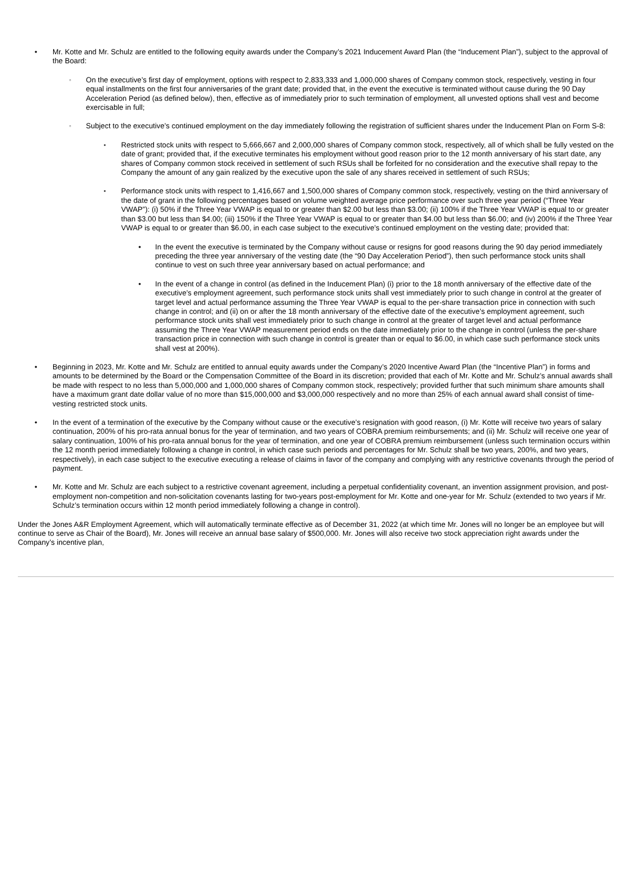• Mr. Kotte and Mr. Schulz are entitled to the following equity awards under the Company’s 2021 Inducement Award Plan (the “Inducement Plan”), subject to the approval of the Board:
◦
On the executive’s first day of employment, options with respect to 2,833,333 and 1,000,000 shares of Company common stock, respectively, vesting in four equal installments on the first four anniversaries of the grant date; provided that, in the event the executive is terminated without cause during the 90 Day Acceleration Period (as defined below), then, effective as of immediately prior to such termination of employment, all unvested options shall vest and become exercisable in full;
◦
Subject to the executive’s continued employment on the day immediately following the registration of sufficient shares under the Inducement Plan on Form S-8:
▪
Restricted stock units with respect to 5,666,667 and 2,000,000 shares of Company common stock, respectively, all of which shall be fully vested on the date of grant; provided that, if the executive terminates his employment without good reason prior to the 12 month anniversary of his start date, any shares of Company common stock received in settlement of such RSUs shall be forfeited for no consideration and the executive shall repay to the Company the amount of any gain realized by the executive upon the sale of any shares received in settlement of such RSUs;
▪
Performance stock units with respect to 1,416,667 and 1,500,000 shares of Company common stock, respectively, vesting on the third anniversary of the date of grant in the following percentages based on volume weighted average price performance over such three year period (“Three Year VWAP”): (i) 50% if the Three Year VWAP is equal to or greater than $2.00 but less than $3.00; (ii) 100% if the Three Year VWAP is equal to or greater than $3.00 but less than $4.00; (iii) 150% if the Three Year VWAP is equal to or greater than $4.00 but less than $6.00; and (iv) 200% if the Three Year VWAP is equal to or greater than $6.00, in each case subject to the executive’s continued employment on the vesting date; provided that:
• In the event the executive is terminated by the Company without cause or resigns for good reasons during the 90 day period immediately preceding the three year anniversary of the vesting date (the “90 Day Acceleration Period”), then such performance stock units shall continue to vest on such three year anniversary based on actual performance; and
• In the event of a change in control (as defined in the Inducement Plan) (i) prior to the 18 month anniversary of the effective date of the executive’s employment agreement, such performance stock units shall vest immediately prior to such change in control at the greater of target level and actual performance assuming the Three Year VWAP is equal to the per-share transaction price in connection with such change in control; and (ii) on or after the 18 month anniversary of the effective date of the executive’s employment agreement, such performance stock units shall vest immediately prior to such change in control at the greater of target level and actual performance assuming the Three Year VWAP measurement period ends on the date immediately prior to the change in control (unless the per-share transaction price in connection with such change in control is greater than or equal to $6.00, in which case such performance stock units shall vest at 200%).
• Beginning in 2023, Mr. Kotte and Mr. Schulz are entitled to annual equity awards under the Company’s 2020 Incentive Award Plan (the “Incentive Plan”) in forms and amounts to be determined by the Board or the Compensation Committee of the Board in its discretion; provided that each of Mr. Kotte and Mr. Schulz’s annual awards shall be made with respect to no less than 5,000,000 and 1,000,000 shares of Company common stock, respectively; provided further that such minimum share amounts shall have a maximum grant date dollar value of no more than $15,000,000 and $3,000,000 respectively and no more than 25% of each annual award shall consist of time-vesting restricted stock units.
• In the event of a termination of the executive by the Company without cause or the executive’s resignation with good reason, (i) Mr. Kotte will receive two years of salary continuation, 200% of his pro-rata annual bonus for the year of termination, and two years of COBRA premium reimbursements; and (ii) Mr. Schulz will receive one year of salary continuation, 100% of his pro-rata annual bonus for the year of termination, and one year of COBRA premium reimbursement (unless such termination occurs within the 12 month period immediately following a change in control, in which case such periods and percentages for Mr. Schulz shall be two years, 200%, and two years, respectively), in each case subject to the executive executing a release of claims in favor of the company and complying with any restrictive covenants through the period of payment.
• Mr. Kotte and Mr. Schulz are each subject to a restrictive covenant agreement, including a perpetual confidentiality covenant, an invention assignment provision, and post-employment non-competition and non-solicitation covenants lasting for two-years post-employment for Mr. Kotte and one-year for Mr. Schulz (extended to two years if Mr. Schulz’s termination occurs within 12 month period immediately following a change in control).
Under the Jones A&R Employment Agreement, which will automatically terminate effective as of December 31, 2022 (at which time Mr. Jones will no longer be an employee but will continue to serve as Chair of the Board), Mr. Jones will receive an annual base salary of $500,000. Mr. Jones will also receive two stock appreciation right awards under the Company’s incentive plan,